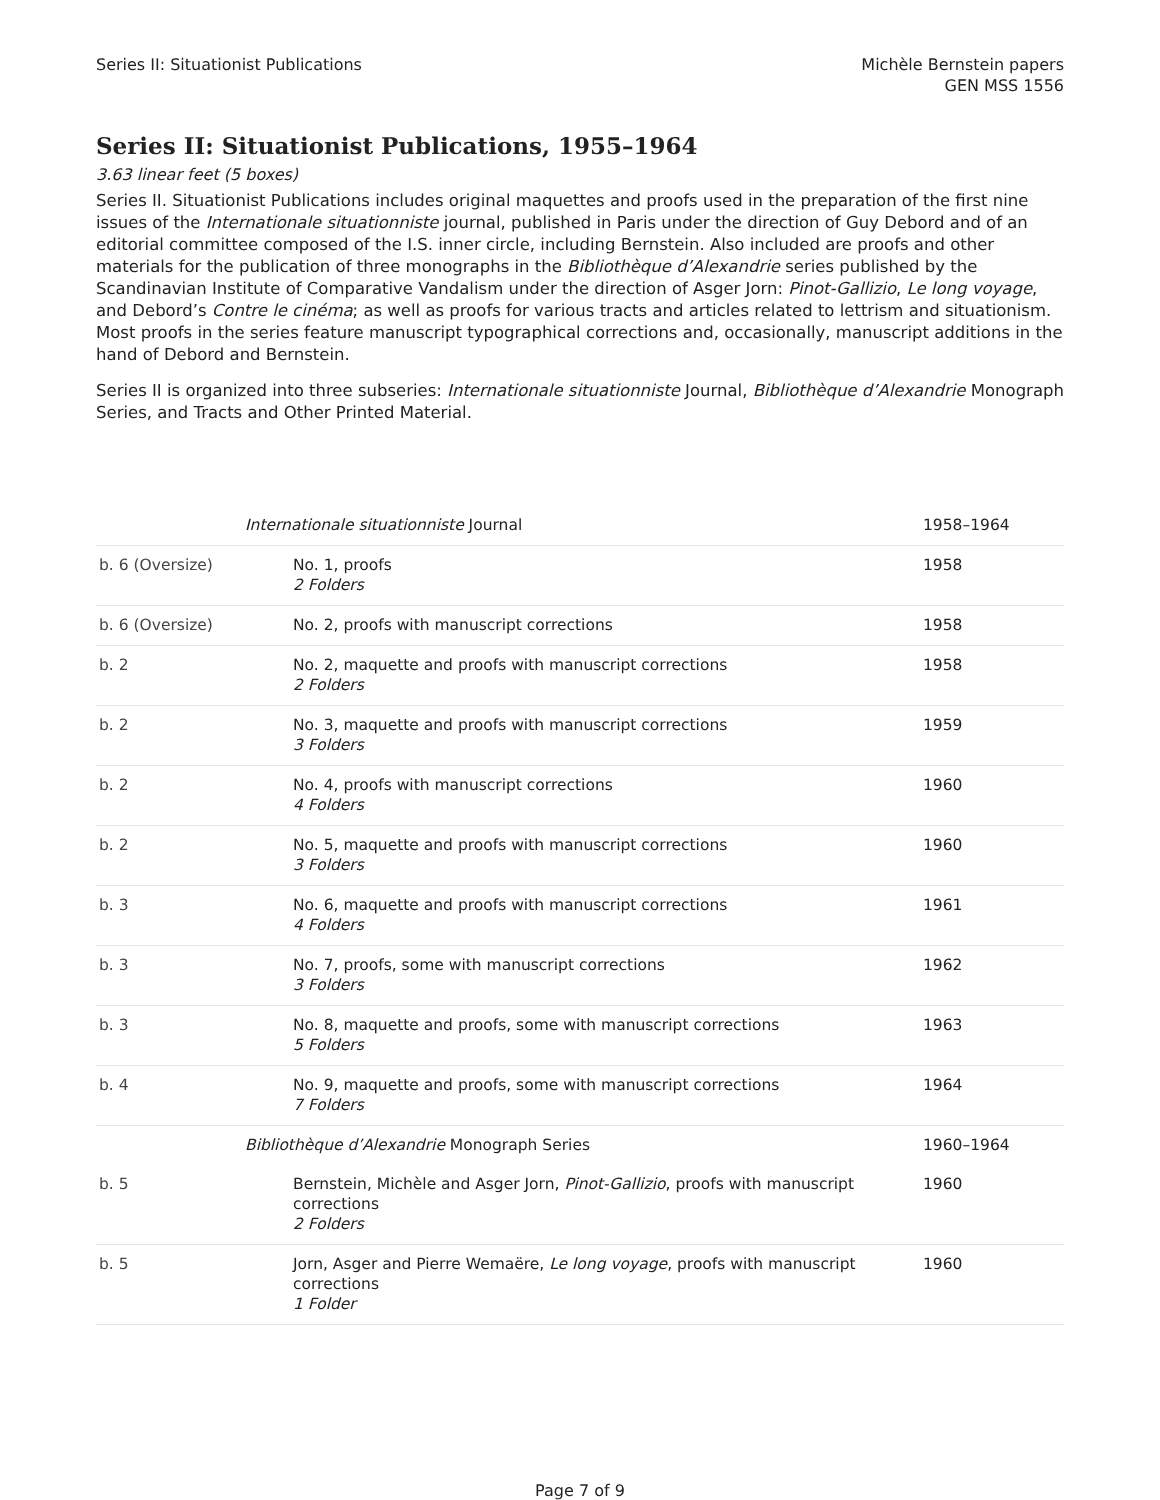Series II: Situationist Publications
Michèle Bernstein papers
GEN MSS 1556
Series II: Situationist Publications, 1955–1964
3.63 linear feet (5 boxes)
Series II. Situationist Publications includes original maquettes and proofs used in the preparation of the first nine issues of the Internationale situationniste journal, published in Paris under the direction of Guy Debord and of an editorial committee composed of the I.S. inner circle, including Bernstein. Also included are proofs and other materials for the publication of three monographs in the Bibliothèque d’Alexandrie series published by the Scandinavian Institute of Comparative Vandalism under the direction of Asger Jorn: Pinot-Gallizio, Le long voyage, and Debord’s Contre le cinéma; as well as proofs for various tracts and articles related to lettrism and situationism. Most proofs in the series feature manuscript typographical corrections and, occasionally, manuscript additions in the hand of Debord and Bernstein.
Series II is organized into three subseries: Internationale situationniste Journal, Bibliothèque d’Alexandrie Monograph Series, and Tracts and Other Printed Material.
| | Internationale situationniste Journal | 1958–1964 |
| b. 6 (Oversize) | No. 1, proofs 2 Folders | 1958 |
| b. 6 (Oversize) | No. 2, proofs with manuscript corrections | 1958 |
| b. 2 | No. 2, maquette and proofs with manuscript corrections 2 Folders | 1958 |
| b. 2 | No. 3, maquette and proofs with manuscript corrections 3 Folders | 1959 |
| b. 2 | No. 4, proofs with manuscript corrections 4 Folders | 1960 |
| b. 2 | No. 5, maquette and proofs with manuscript corrections 3 Folders | 1960 |
| b. 3 | No. 6, maquette and proofs with manuscript corrections 4 Folders | 1961 |
| b. 3 | No. 7, proofs, some with manuscript corrections 3 Folders | 1962 |
| b. 3 | No. 8, maquette and proofs, some with manuscript corrections 5 Folders | 1963 |
| b. 4 | No. 9, maquette and proofs, some with manuscript corrections 7 Folders | 1964 |
| | Bibliothèque d’Alexandrie Monograph Series | 1960–1964 |
| b. 5 | Bernstein, Michèle and Asger Jorn, Pinot-Gallizio , proofs with manuscript corrections 2 Folders | 1960 |
| b. 5 | Jorn, Asger and Pierre Wemaëre, Le long voyage , proofs with manuscript corrections 1 Folder | 1960 |
Page 7 of 9